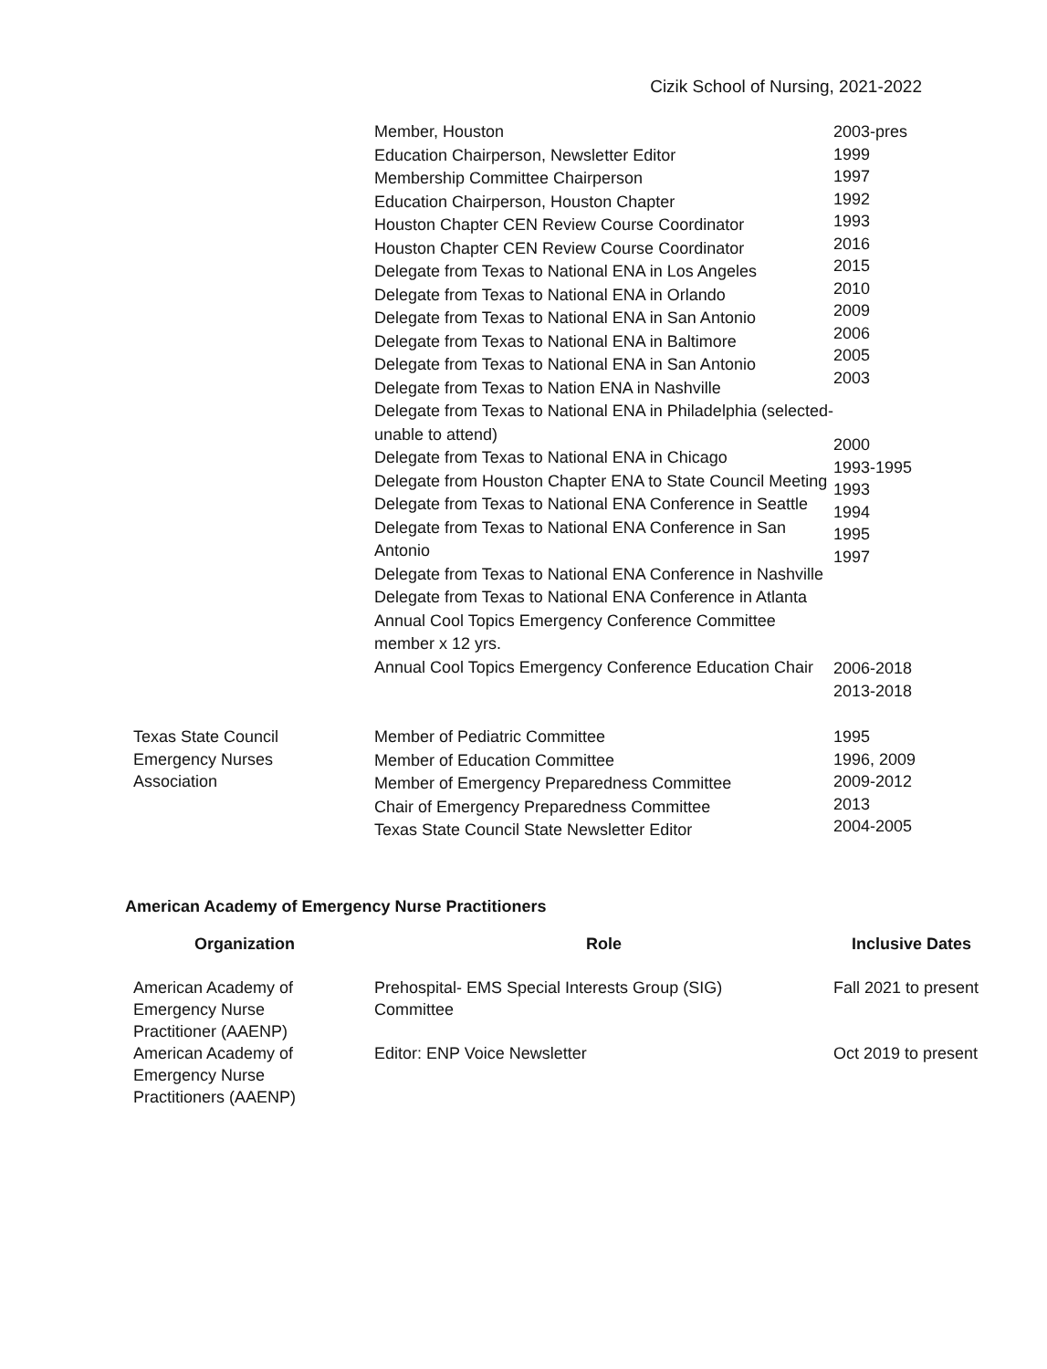Cizik School of Nursing, 2021-2022
Member, Houston
Education Chairperson, Newsletter Editor
Membership Committee Chairperson
Education Chairperson, Houston Chapter
Houston Chapter CEN Review Course Coordinator
Houston Chapter CEN Review Course Coordinator
Delegate from Texas to National ENA in Los Angeles
Delegate from Texas to National ENA in Orlando
Delegate from Texas to National ENA in San Antonio
Delegate from Texas to National ENA in Baltimore
Delegate from Texas to National ENA in San Antonio
Delegate from Texas to Nation ENA in Nashville
Delegate from Texas to National ENA in Philadelphia (selected-unable to attend)
Delegate from Texas to National ENA in Chicago
Delegate from Houston Chapter ENA to State Council Meeting
Delegate from Texas to National ENA Conference in Seattle
Delegate from Texas to National ENA Conference in San Antonio
Delegate from Texas to National ENA Conference in Nashville
Delegate from Texas to National ENA Conference in Atlanta
Annual Cool Topics Emergency Conference Committee member x 12 yrs.
Annual Cool Topics Emergency Conference Education Chair
2003-pres
1999
1997
1992
1993
2016
2015
2010
2009
2006
2005
2003
2000
1993-1995
1993
1994
1995
1997
2006-2018
2013-2018
Texas State Council
Emergency Nurses
Association
Member of Pediatric Committee
Member of Education Committee
Member of Emergency Preparedness Committee
Chair of Emergency Preparedness Committee
Texas State Council State Newsletter Editor
1995
1996, 2009
2009-2012
2013
2004-2005
American Academy of Emergency Nurse Practitioners
| Organization | Role | Inclusive Dates |
| --- | --- | --- |
| American Academy of Emergency Nurse Practitioner (AAENP) | Prehospital- EMS Special Interests Group (SIG) Committee | Fall 2021 to present |
| American Academy of Emergency Nurse Practitioners (AAENP) | Editor: ENP Voice Newsletter | Oct 2019 to present |